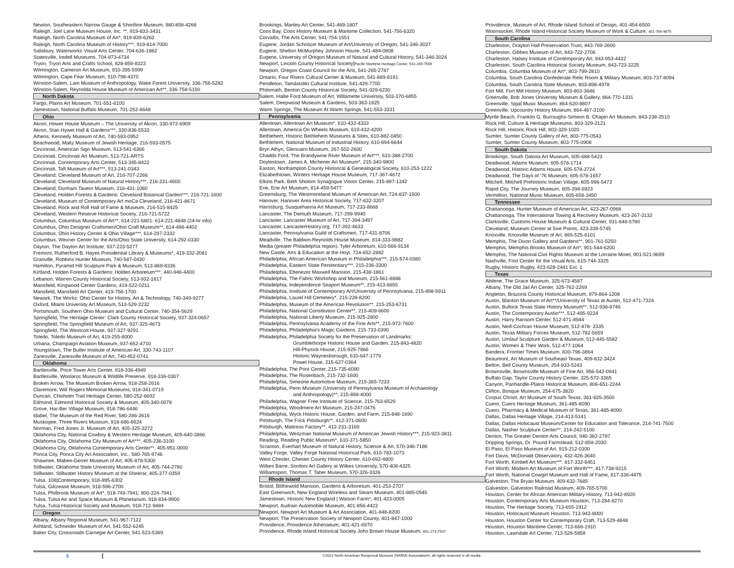Newton, Southeastern Narrow Gauge & Shortline Museum, 980-858-4266
Raleigh, Joel Lane Museum House, Inc. **, 919-833-3431
Raleigh, North Carolina Museum of Art*, 919-839-6262
Raleigh, North Carolina Museum of History***, 919-814-7000
Salisbury, Waterworks Visual Arts Center, 704-636-1882
Statesville, Iredell Museums, 704-873-4734
Tryon, Tryon Arts and Crafts School, 828-859-8323
Wilmington, Cameron Art Museum, 910-395-5999
Wilmington, Cape Fear Museum, 910-798-4370
Winston-Salem, Lam Museum of Anthropology, Wake Forest University, 336-758-5282
Winston-Salem, Reynolda House Museum of American Art**, 336-758-5150
North Dakota
Fargo, Plains Art Museum, 701-551-6100
Jamestown, National Buffalo Museum, 701-252-8648
Ohio
Akron, Hower House Museum – The University of Akron, 330-972-6909
Akron, Stan Hywet Hall & Gardens***, 330-836-5533
Athens, Kennedy Museum of Art, 740-593-0952
Beachwood, Maltz Museum of Jewish Heritage, 216-593-0575
Cincinnati, American Sign Museum, 513-541-6366
Cincinnati, Cincinnati Art Museum, 513-721-ARTS
Cincinnati, Contemporary Arts Center, 513-345-8422
Cincinnati, Taft Museum of Art***, 513-241-0343
Cleveland, Cleveland Museum of Art, 216-707-2266
Cleveland, Cleveland Museum of Natural History***, 216-231-4600
Cleveland, Dunham Tavern Museum, 216-431-1060
Cleveland, Holden Forests & Gardens: Cleveland Botanical Garden***, 216-721-1600
Cleveland, Museum of Contemporary Art moCa Cleveland, 216-421-8671
Cleveland, Rock and Roll Hall of Fame & Museum, 216-515-8425
Cleveland, Western Reserve Historical Society, 216-721-5722
Columbus, Columbus Museum of Art**, 614-221-6801: 614-221-4848 (24-hr info)
Columbus, Ohio Designer Craftsmen/Ohio Craft Museum**, 614-486-4402
Columbus, Ohio History Center & Ohio Village***, 614-297-2332
Columbus, Wexner Center for the Arts/Ohio State University, 614-292-0330
Dayton, The Dayton Art Institute, 937-223-5277
Fremont, Rutherford B. Hayes Presidential Library & Museums*, 419-332-2081
Granville, Robbins Hunter Museum, 740-587-0430
Hamilton, Pyramid Hill Sculpture Park & Museum, 513-868-8336
Kirtland, Holden Forests & Gardens: Holden Arboretum***, 440-946-4400
Lebanon, Warren County Historical Society, 513-932-1817
Mansfield, Kingwood Center Gardens, 419-522-0211
Mansfield, Mansfield Art Center, 419-756-1700
Newark, The Works: Ohio Center for History, Art & Technology, 740-349-9277
Oxford, Miami University Art Museum, 513-529-2232
Portsmouth, Southern Ohio Museum and Cultural Center, 740-354-5629
Springfield, The Heritage Center: Clark County Historical Society, 937-324-0657
Springfield, The Springfield Museum of Art, 937-325-4673
Springfield, The Westcott House, 937-327-9291
Toledo, Toledo Museum of Art, 419-255-8000
Urbana, Champaign Aviation Museum, 937-652-4710
Youngstown, The Butler Institute of American Art, 330-743-1107
Zanesville, Zanesville Museum of Art, 740-452-0741
Oklahoma
Bartlesville, Price Tower Arts Center, 918-336-4949
Bartlesville, Woolaroc Museum & Wildlife Preserve, 918-336-0307
Broken Arrow, The Museum Broken Arrow, 918-258-2616
Claremore, Will Rogers Memorial Museums, 918-341-0719
Duncan, Chisholm Trail Heritage Center, 580-252-6692
Edmond, Edmond Historical Society & Museum, 405-340-0078
Grove, Har-Ber Village Museum, 918-786-6446
Idabel, The Museum of the Red River, 580-286-3616
Muskogee, Three Rivers Museum, 918-686-6624
Norman, Fred Jones Jr. Museum of Art, 405-325-3272
Oklahoma City, National Cowboy & Western Heritage Museum, 405-640-3866
Oklahoma City, Oklahoma City Museum of Art***, 405-236-3100
Oklahoma City, Oklahoma Contemporary Arts Center**, 405-951-0000
Ponca City, Ponca City Art Association, Inc., 580-765-9746
Shawnee, Mabee-Gerrer Museum of Art, 405-878-5300
Stillwater, Oklahoma State University Museum of Art, 405-744-2780
Stillwater, Stillwater History Museum at the Sheerar, 405-377-0359
Tulsa, 108|Contemporary, 918-895-6302
Tulsa, Gilcrease Museum, 918-596-2700
Tulsa, Philbrook Museum of Art*, 918-749-7941; 800-324-7941
Tulsa, Tulsa Air and Space Museum & Planetarium, 918-834-9900
Tulsa, Tulsa Historical Society and Museum, 918-712-9484
Oregon
Albany, Albany Regional Museum, 541-967-7122
Ashland, Schneider Museum of Art, 541-552-6245
Baker City, Crossroads Carnegie Art Center, 541-523-5369
Brookings, Manley Art Center, 541-469-1807
Coos Bay, Coos History Museum & Maritime Collection, 541-756-6320
Corvallis, The Arts Center, 541-754-1551
Eugene, Jordan Schnitzer Museum of Art/University of Oregon, 541-346-3027
Eugene, Shelton McMurphey Johnson House, 541-484-0808
Eugene, University of Oregon Museum of Natural and Cultural History, 541-346-3024
Newport, Lincoln County Historical Society|Pacific Maritime Heritage Center, 541-265-7509
Newport, Oregon Coast Council for the Arts, 541-265-2787
Ontario, Four Rivers Cultural Center & Museum, 541-889-8191
Pendleton, Tamástslikt Cultural Institute, 541-429-7700
Philomath, Benton County Historical Society, 541-929-6230
Salem, Hallie Ford Museum of Art, Willamette University, 503-370-6855
Salem, Deepwood Museum & Gardens, 503-363-1825
Warm Springs, The Museum At Warm Springs, 541-553-3331
Pennsylvania
Allentown, Allentown Art Museum*, 610-432-4333
Allentown, America On Wheels Museum, 610-432-4200
Bethlehem, Historic Bethlehem Museums & Sites, 610-882-0450
Bethlehem, National Museum of Industrial History, 610-694-6644
Bryn Athyn, Glencairn Museum, 267-502-2600
Chadds Ford, The Brandywine River Museum of Art***, 610-388-2700
Doylestown, James A. Michener Art Museum*, 215-340-9800
Easton, Northampton County Historical & Genealogical Society, 610-253-1222
Elizabethtown, Winters Heritage House Museum, 717-367-4672
Elkins Park, Beth Sholom Synagogue Visitor Center, 215-887-1342
Erie, Erie Art Museum, 814-459-5477
Greensburg, The Westmoreland Museum of American Art, 724-837-1500
Hanover, Hanover Area Historical Society, 717-632-3207
Harrisburg, Susquehanna Art Museum, 717-233-8668
Lancaster, The Demuth Museum, 717-299-9940
Lancaster, Lancaster Museum of Art, 717-394-3497
Lancaster, LancasterHistory.org, 717-392-4633
Lancaster, Pennsylvania Guild of Craftsmen, 717-431-8706
Meadville, The Baldwin-Reynolds House Museum, 814-333-9882
Media (greater Philadelphia region), Tyler Arboretum, 610-566-9134
New Castle, Arts & Education at the Hoyt, 724-652-2882
Philadelphia, African American Museum in Philadelphia***, 215-574-0380
Philadelphia, Eastern State Penitentiary***, 215-236-3300
Philadelphia, Ebenezer Maxwell Mansion, 215-438-1861
Philadelphia, The Fabric Workshop and Museum, 215-561-8888
Philadelphia, Independence Seaport Museum**, 215-413-8655
Philadelphia, Institute of Contemporary Art/University of Pennsylvania, 215-898-5911
Philadelphia, Laurel Hill Cemetery*, 215-228-8200
Philadelphia, Museum of the American Revolution**, 215-253-6731
Philadelphia, National Constitution Center**, 215-409-6600
Philadelphia, National Liberty Museum, 215-925-2800
Philadelphia, Pennsylvania Academy of the Fine Arts**, 215-972-7600
Philadelphia, Philadelphia's Magic Gardens, 215-733-0390
Philadelphia, Philadelphia Society for the Preservation of Landmarks:
Grumblethorpe Historic House and Garden, 215-843-4820
Hill-Physick House, 215-925-7866
Historic Waynesborough, 610-647-1779
Powel House, 215-627-0364
Philadelphia, The Print Center, 215-735-6090
Philadelphia, The Rosenbach, 215-732-1600
Philadelphia, Simeone Automotive Museum, 215-365-7233
Philadelphia, Penn Museum (University of Pennsylvania Museum of Archaeology
and Anthropology)**, 215-898-4000
Philadelphia, Wagner Free Institute of Science, 215-763-6529
Philadelphia, Woodmere Art Museum, 215-247-0476
Philadelphia, Wyck Historic House, Garden, and Farm, 215-848-1690
Pittsburgh, The Frick Pittsburgh**, 412-371-0600
Pittsburgh, Mattress Factory**, 412-231-3169
Philadelphia, Weitzman National Museum of American Jewish History***, 215-923-3811
Reading, Reading Public Museum^, 610-371-5850
Scranton, Everhart Museum of Natural History, Science & Art, 570-346-7186
Valley Forge, Valley Forge National Historical Park, 610-783-1073
West Chester, Chester County History Center, 610-692-4800
Wilkes Barre, Sordoni Art Gallery at Wilkes University, 570-408-4325
Williamsport, Thomas T. Taber Museum, 570-326-3326
Rhode Island
Bristol, Blithewold Mansion, Gardens & Arboretum, 401-253-2707
East Greenwich, New England Wireless and Steam Museum, 401-885-0545
Jamestown, Historic New England | Watson Farm*, 401-423-0005
Newport, Audrain Automobile Museum, 401-856-4422
Newport, Newport Art Museum & Art Association, 401-848-8200
Newport, The Preservation Society of Newport County, 401-847-1000
Providence, Providence Athenaeum, 401-421-6970
Providence, Rhode Island Historical Society John Brown House Museum, 401-273-7507
Providence, Museum of Art, Rhode Island School of Design, 401-454-6500
Woonsocket, Rhode Island Historical Society Museum of Work & Culture, 401-769-9675
South Carolina
Charleston, Drayton Hall Preservation Trust, 843-769-2600
Charleston, Gibbes Museum of Art, 843-722-2706
Charleston, Halsey Institute of Contemporary Art, 843-953-4422
Charleston, South Carolina Historical Society Museum, 843-723-3225
Columbia, Columbia Museum of Art*, 803-799-2810
Columbia, South Carolina Confederate Relic Room & Military Museum, 803-737-8094
Columbia, South Carolina State Museum, 803-898-4978
Fort Mill, Fort Mill History Museum, 803-802-3646
Greenville, Bob Jones University Museum & Gallery, 864-770-1331
Greenville, Sigal Music Museum, 864-520-8807
Greenville, Upcountry History Museum, 864-467-3100
Myrtle Beach, Franklin G. Burroughs-Simeon B. Chapin Art Museum, 843-238-2510
Rock Hill, Culture & Heritage Museums, 803-329-2121
Rock Hill, Historic Rock Hill, 803-329-1020
Sumter, Sumter County Gallery of Art, 803-775-0543
Sumter, Sumter County Museum, 803-775-0908
South Dakota
Brookings, South Dakota Art Museum, 605-688-5423
Deadwood, Adams Museum, 605-578-1714
Deadwood, Historic Adams House, 605-578-3724
Deadwood, The Days of '76 Museum, 605-578-1657
Mitchell, Mitchell Prehistoric Indian Village, 605-996-5473
Rapid City, The Journey Museum, 605-394-6923
Vermillion, National Music Museum, 605-658-3450
Tennessee
Chattanooga, Hunter Museum of American Art, 423-267-0968
Chattanooga, The International Towing & Recovery Museum, 423-267-3132
Clarksville, Customs House Museum & Cultural Center, 931-648-5780
Cleveland, Museum Center at 5ive Points, 423-339-5745
Knoxville, Knoxville Museum of Art, 865-525-6101
Memphis, The Dixon Gallery and Gardens**, 901-761-5250
Memphis, Memphis Brooks Museum of Art*, 901-544-6200
Memphis, The National Civil Rights Museum at the Lorraine Motel, 901-521-9699
Nashville, Frist Center for the Visual Arts, 615-744-3325
Rugby, Historic Rugby, 423-628-2441 Ext. 1
Texas
Abilene, The Grace Museum, 325-673-4587
Albany, The Old Jail Art Center, 325-762-2269
Angleton, Brazoria County Historical Museum, 979-864-1208
Austin, Blanton Museum of Art**/University of Texas at Austin, 512-471-7324
Austin, Bullock Texas State History Museum**, 512-936-8746
Austin, The Contemporary Austin***, 512-495-9224
Austin, Harry Ransom Center, 512-471-8944
Austin, Neill-Cochran House Museum, 512-478- 2335
Austin, Texas Military Forces Museum, 512-782-5659
Austin, Umlauf Sculpture Garden & Museum, 512-445-5582
Austin, Women & Their Work, 512-477-1064
Bandera, Frontier Times Museum, 830-796-3864
Beaumont, Art Museum of Southeast Texas, 409-832-3424
Belton, Bell County Museum, 254-933-5243
Brownsville, Brownsville Museum of Fine Art, 956-542-0941
Buffalo Gap, Taylor County History Center, 325-572-3365
Canyon, Panhandle-Plains Historical Museum, 806-651-2244
Clifton, Bosque Museum, 254-675-3820
Corpus Christi, Art Museum of South Texas, 361-825-3500
Cuero, Cuero Heritage Museum, 361-485-8090
Cuero, Pharmacy & Medical Museum of Texas, 361-485-8090
Dallas, Dallas Heritage Village, 214-413-5141
Dallas, Dallas Holocaust Museum/Center for Education and Tolerance, 214-741-7500
Dallas, Nasher Sculpture Center**, 214-242-5100
Denton, The Greater Denton Arts Council, 940-382-2787
Dripping Springs, Dr. Pound Farmstead, 512-858-2030
El Paso, El Paso Museum of Art, 915-212-0300
Fort Davis, McDonald Observatory, 432-426-3640
Fort Worth, Kimbell Art Museum***, 817-332-8451
Fort Worth, Modern Art Museum of Fort Worth***, 817-738-9215
Fort Worth, National Cowgirl Museum and Hall of Fame, 817-336-4475
Galveston, The Bryan Museum, 409-632-7685
Galveston, Galveston Railroad Museum, 409-765-5700
Houston, Center for African American Military History, 713-942-8920
Houston, Contemporary Arts Museum Houston, 713-284-8270
Houston, The Heritage Society, 713-655-1912
Houston, Holocaust Museum Houston, 713-942-8000
Houston, Houston Center for Contemporary Craft, 713-529-4848
Houston, Houston Maritime Center, 713-666-1910
Houston, Lawndale Art Center, 713-528-5858
5 ©2022 North American Reciprocal Museum (NARM) Association®, all rights reserved in all media.